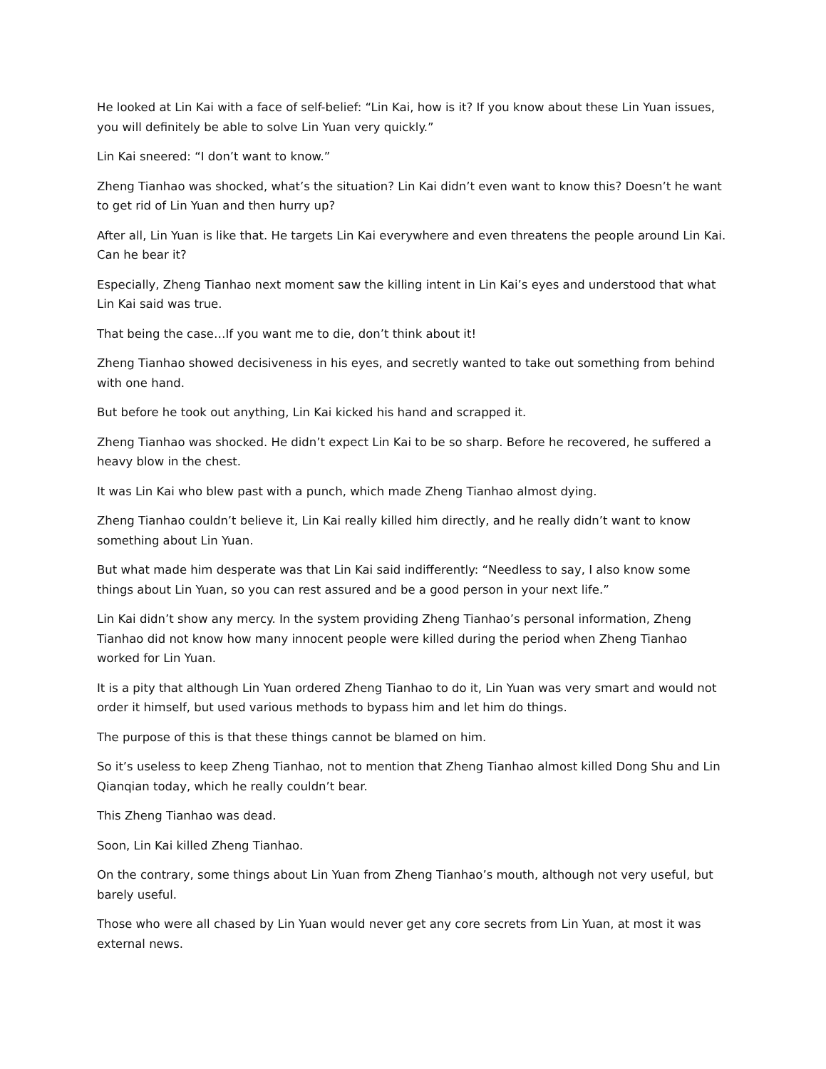He looked at Lin Kai with a face of self-belief: “Lin Kai, how is it? If you know about these Lin Yuan issues, you will definitely be able to solve Lin Yuan very quickly.”
Lin Kai sneered: “I don’t want to know.”
Zheng Tianhao was shocked, what’s the situation? Lin Kai didn’t even want to know this? Doesn’t he want to get rid of Lin Yuan and then hurry up?
After all, Lin Yuan is like that. He targets Lin Kai everywhere and even threatens the people around Lin Kai. Can he bear it?
Especially, Zheng Tianhao next moment saw the killing intent in Lin Kai’s eyes and understood that what Lin Kai said was true.
That being the case…If you want me to die, don’t think about it!
Zheng Tianhao showed decisiveness in his eyes, and secretly wanted to take out something from behind with one hand.
But before he took out anything, Lin Kai kicked his hand and scrapped it.
Zheng Tianhao was shocked. He didn’t expect Lin Kai to be so sharp. Before he recovered, he suffered a heavy blow in the chest.
It was Lin Kai who blew past with a punch, which made Zheng Tianhao almost dying.
Zheng Tianhao couldn’t believe it, Lin Kai really killed him directly, and he really didn’t want to know something about Lin Yuan.
But what made him desperate was that Lin Kai said indifferently: “Needless to say, I also know some things about Lin Yuan, so you can rest assured and be a good person in your next life.”
Lin Kai didn’t show any mercy. In the system providing Zheng Tianhao’s personal information, Zheng Tianhao did not know how many innocent people were killed during the period when Zheng Tianhao worked for Lin Yuan.
It is a pity that although Lin Yuan ordered Zheng Tianhao to do it, Lin Yuan was very smart and would not order it himself, but used various methods to bypass him and let him do things.
The purpose of this is that these things cannot be blamed on him.
So it’s useless to keep Zheng Tianhao, not to mention that Zheng Tianhao almost killed Dong Shu and Lin Qianqian today, which he really couldn’t bear.
This Zheng Tianhao was dead.
Soon, Lin Kai killed Zheng Tianhao.
On the contrary, some things about Lin Yuan from Zheng Tianhao’s mouth, although not very useful, but barely useful.
Those who were all chased by Lin Yuan would never get any core secrets from Lin Yuan, at most it was external news.